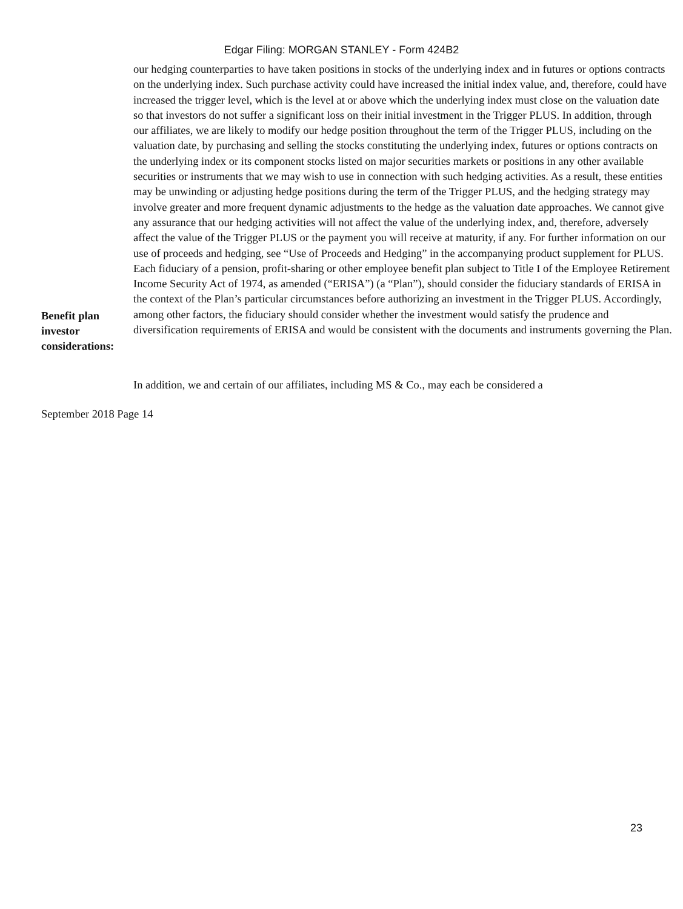Edgar Filing: MORGAN STANLEY - Form 424B2
our hedging counterparties to have taken positions in stocks of the underlying index and in futures or options contracts on the underlying index. Such purchase activity could have increased the initial index value, and, therefore, could have increased the trigger level, which is the level at or above which the underlying index must close on the valuation date so that investors do not suffer a significant loss on their initial investment in the Trigger PLUS. In addition, through our affiliates, we are likely to modify our hedge position throughout the term of the Trigger PLUS, including on the valuation date, by purchasing and selling the stocks constituting the underlying index, futures or options contracts on the underlying index or its component stocks listed on major securities markets or positions in any other available securities or instruments that we may wish to use in connection with such hedging activities. As a result, these entities may be unwinding or adjusting hedge positions during the term of the Trigger PLUS, and the hedging strategy may involve greater and more frequent dynamic adjustments to the hedge as the valuation date approaches. We cannot give any assurance that our hedging activities will not affect the value of the underlying index, and, therefore, adversely affect the value of the Trigger PLUS or the payment you will receive at maturity, if any. For further information on our use of proceeds and hedging, see “Use of Proceeds and Hedging” in the accompanying product supplement for PLUS.
Benefit plan investor considerations:
Each fiduciary of a pension, profit-sharing or other employee benefit plan subject to Title I of the Employee Retirement Income Security Act of 1974, as amended (“ERISA”) (a “Plan”), should consider the fiduciary standards of ERISA in the context of the Plan’s particular circumstances before authorizing an investment in the Trigger PLUS. Accordingly, among other factors, the fiduciary should consider whether the investment would satisfy the prudence and diversification requirements of ERISA and would be consistent with the documents and instruments governing the Plan.
In addition, we and certain of our affiliates, including MS & Co., may each be considered a
September 2018 Page 14
23